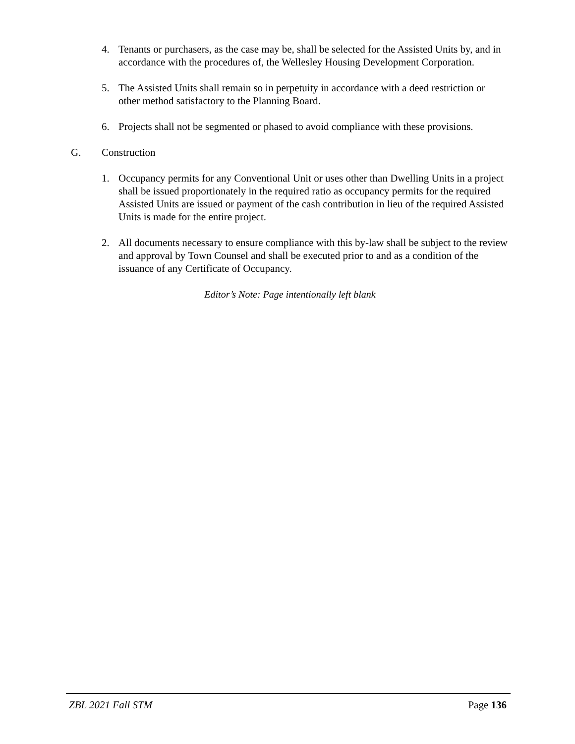4. Tenants or purchasers, as the case may be, shall be selected for the Assisted Units by, and in accordance with the procedures of, the Wellesley Housing Development Corporation.
5. The Assisted Units shall remain so in perpetuity in accordance with a deed restriction or other method satisfactory to the Planning Board.
6. Projects shall not be segmented or phased to avoid compliance with these provisions.
G. Construction
1. Occupancy permits for any Conventional Unit or uses other than Dwelling Units in a project shall be issued proportionately in the required ratio as occupancy permits for the required Assisted Units are issued or payment of the cash contribution in lieu of the required Assisted Units is made for the entire project.
2. All documents necessary to ensure compliance with this by-law shall be subject to the review and approval by Town Counsel and shall be executed prior to and as a condition of the issuance of any Certificate of Occupancy.
Editor’s Note: Page intentionally left blank
ZBL 2021 Fall STM Page 136